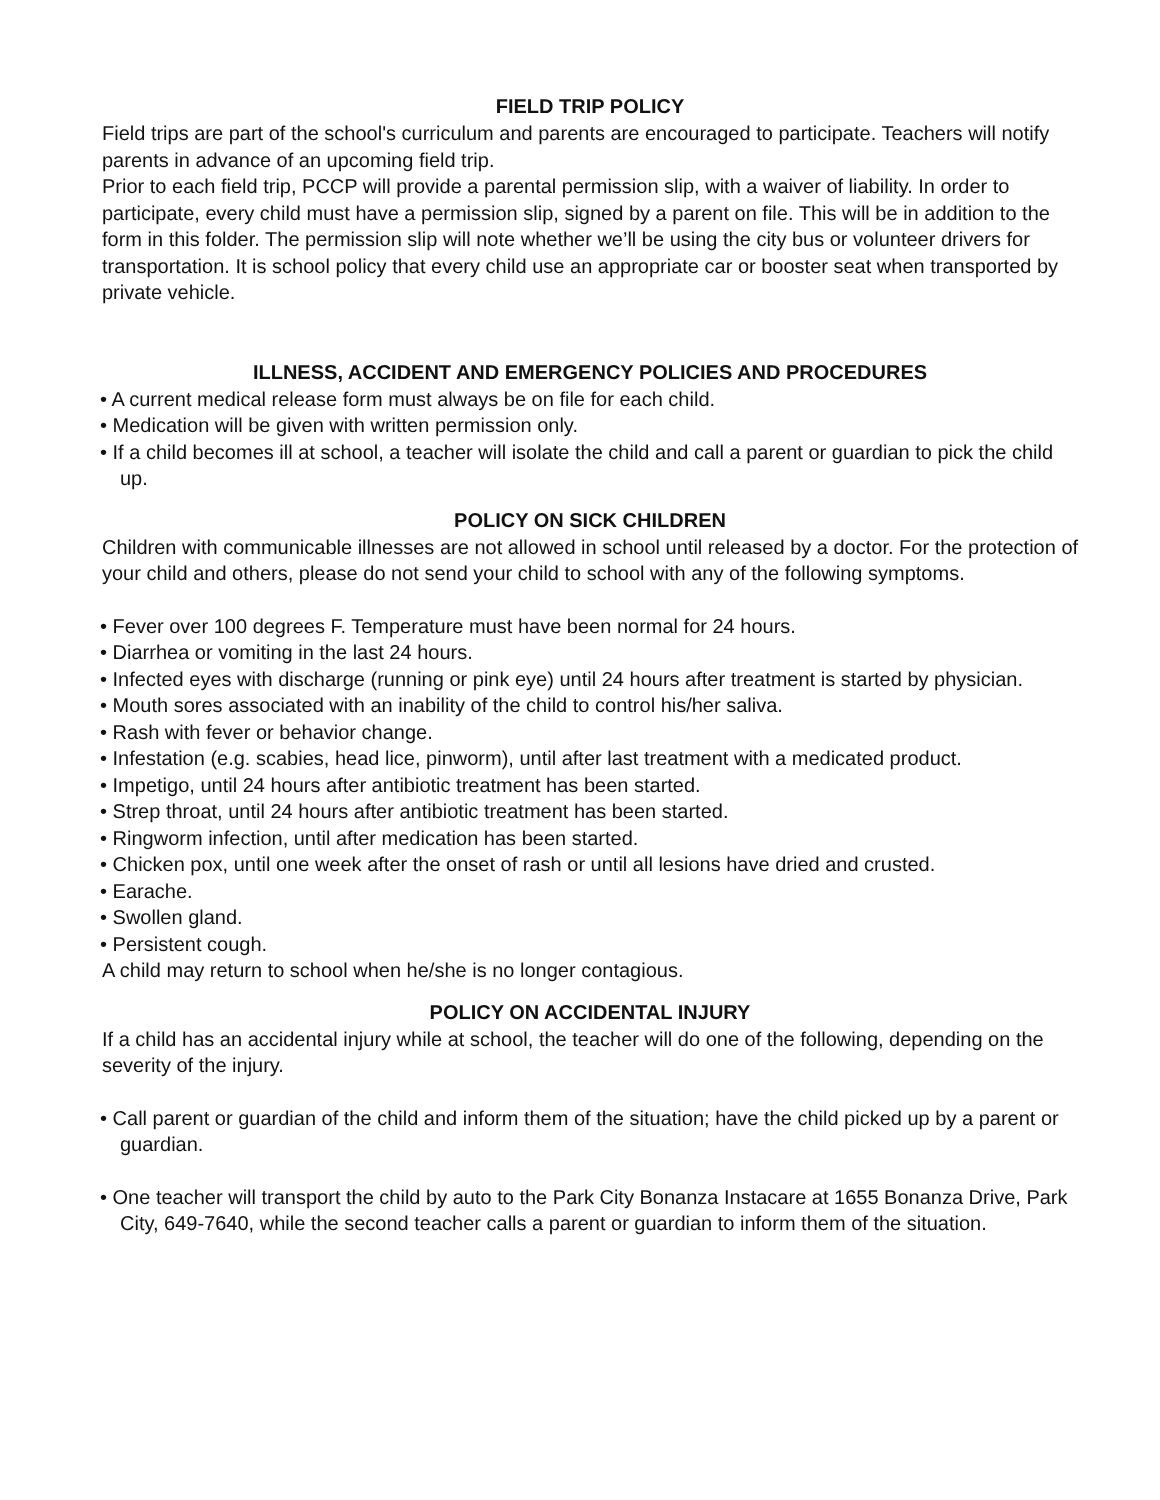FIELD TRIP POLICY
Field trips are part of the school's curriculum and parents are encouraged to participate. Teachers will notify parents in advance of an upcoming field trip.
Prior to each field trip, PCCP will provide a parental permission slip, with a waiver of liability. In order to participate, every child must have a permission slip, signed by a parent on file. This will be in addition to the form in this folder. The permission slip will note whether we’ll be using the city bus or volunteer drivers for transportation. It is school policy that every child use an appropriate car or booster seat when transported by private vehicle.
ILLNESS, ACCIDENT AND EMERGENCY POLICIES AND PROCEDURES
• A current medical release form must always be on file for each child.
• Medication will be given with written permission only.
• If a child becomes ill at school, a teacher will isolate the child and call a parent or guardian to pick the child up.
POLICY ON SICK CHILDREN
Children with communicable illnesses are not allowed in school until released by a doctor. For the protection of your child and others, please do not send your child to school with any of the following symptoms.
• Fever over 100 degrees F. Temperature must have been normal for 24 hours.
• Diarrhea or vomiting in the last 24 hours.
• Infected eyes with discharge (running or pink eye) until 24 hours after treatment is started by physician.
• Mouth sores associated with an inability of the child to control his/her saliva.
• Rash with fever or behavior change.
• Infestation (e.g. scabies, head lice, pinworm), until after last treatment with a medicated product.
• Impetigo, until 24 hours after antibiotic treatment has been started.
• Strep throat, until 24 hours after antibiotic treatment has been started.
• Ringworm infection, until after medication has been started.
• Chicken pox, until one week after the onset of rash or until all lesions have dried and crusted.
• Earache.
• Swollen gland.
• Persistent cough.
A child may return to school when he/she is no longer contagious.
POLICY ON ACCIDENTAL INJURY
If a child has an accidental injury while at school, the teacher will do one of the following, depending on the severity of the injury.
• Call parent or guardian of the child and inform them of the situation; have the child picked up by a parent or guardian.
• One teacher will transport the child by auto to the Park City Bonanza Instacare at 1655 Bonanza Drive, Park City, 649-7640, while the second teacher calls a parent or guardian to inform them of the situation.